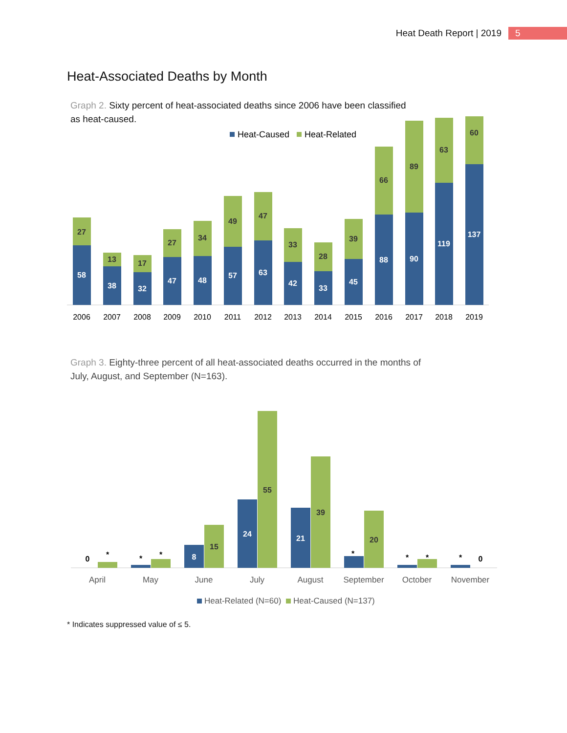Heat Death Report | 2019 5
Heat-Associated Deaths by Month
Graph 2. Sixty percent of heat-associated deaths since 2006 have been classified as heat-caused.
Heat-Caused
Heat-Related
58
27
2006
38
13
2007
32
17
2008
47
27
2009
48
34
2010
57
49
2011
63
47
2012
42
33
2013
33
28
2014
45
39
2015
88
66
2016
90
89
2017
119
63
2018
137
60
2019
Graph 3. Eighty-three percent of all heat-associated deaths occurred in the months of July, August, and September (N=163).
0
*
*
*
8
15
24
55
21
39
*
20
*
*
*
0
April
May
June
July
August
September
October
November
Heat-Related (N=60)
Heat-Caused (N=137)
* Indicates suppressed value of ≤ 5.